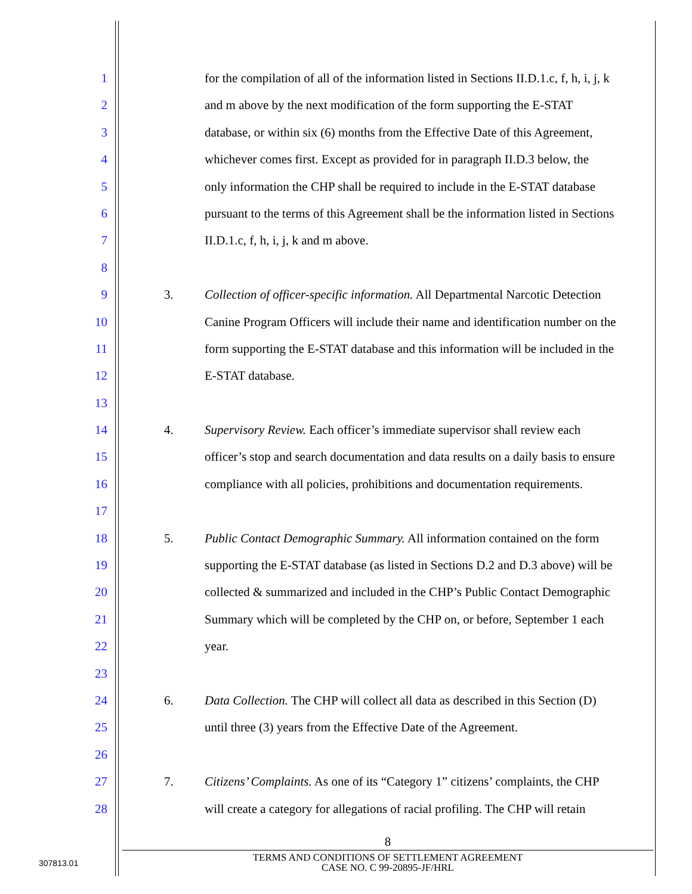1 for the compilation of all of the information listed in Sections II.D.1.c, f, h, i, j, k
2 and m above by the next modification of the form supporting the E-STAT
3 database, or within six (6) months from the Effective Date of this Agreement,
4 whichever comes first. Except as provided for in paragraph II.D.3 below, the
5 only information the CHP shall be required to include in the E-STAT database
6 pursuant to the terms of this Agreement shall be the information listed in Sections
7 II.D.1.c, f, h, i, j, k and m above.
8
9 3. Collection of officer-specific information. All Departmental Narcotic Detection
10 Canine Program Officers will include their name and identification number on the
11 form supporting the E-STAT database and this information will be included in the
12 E-STAT database.
13
14 4. Supervisory Review. Each officer’s immediate supervisor shall review each
15 officer’s stop and search documentation and data results on a daily basis to ensure
16 compliance with all policies, prohibitions and documentation requirements.
17
18 5. Public Contact Demographic Summary. All information contained on the form
19 supporting the E-STAT database (as listed in Sections D.2 and D.3 above) will be
20 collected & summarized and included in the CHP’s Public Contact Demographic
21 Summary which will be completed by the CHP on, or before, September 1 each
22 year.
23
24 6. Data Collection. The CHP will collect all data as described in this Section (D)
25 until three (3) years from the Effective Date of the Agreement.
26
27 7. Citizens’ Complaints. As one of its “Category 1” citizens’ complaints, the CHP
28 will create a category for allegations of racial profiling. The CHP will retain
8
TERMS AND CONDITIONS OF SETTLEMENT AGREEMENT
CASE NO. C 99-20895-JF/HRL
307813.01